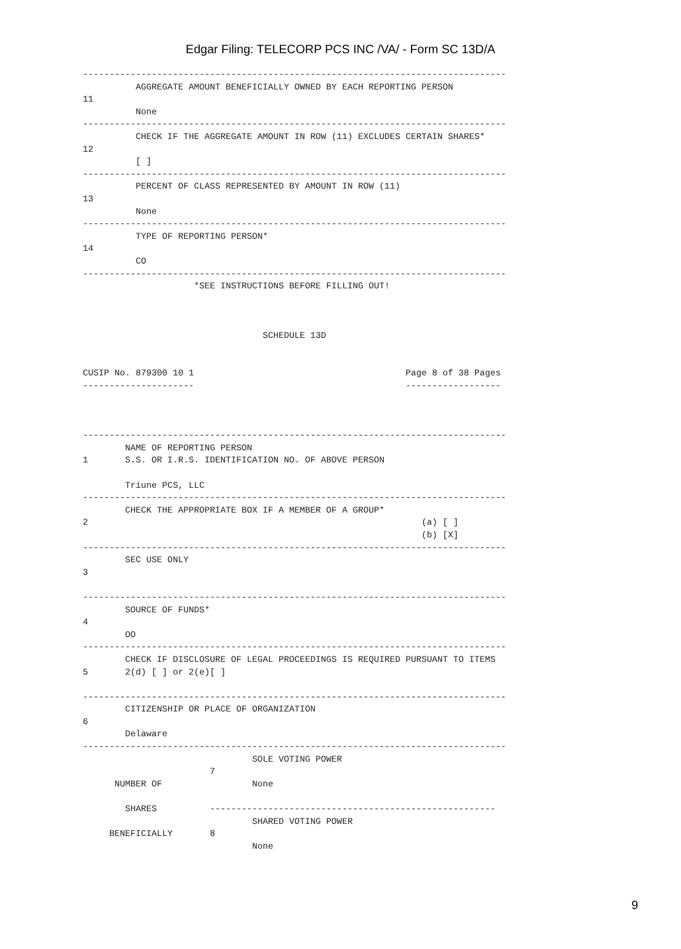Edgar Filing: TELECORP PCS INC /VA/ - Form SC 13D/A
--------------------------------------------------------------------------------
          AGGREGATE AMOUNT BENEFICIALLY OWNED BY EACH REPORTING PERSON
11
          None
--------------------------------------------------------------------------------
          CHECK IF THE AGGREGATE AMOUNT IN ROW (11) EXCLUDES CERTAIN SHARES*
12
          [ ]
--------------------------------------------------------------------------------
          PERCENT OF CLASS REPRESENTED BY AMOUNT IN ROW (11)
13
          None
--------------------------------------------------------------------------------
          TYPE OF REPORTING PERSON*
14
          CO
--------------------------------------------------------------------------------
                     *SEE INSTRUCTIONS BEFORE FILLING OUT!



                                  SCHEDULE 13D


CUSIP No. 879300 10 1                                        Page 8 of 38 Pages
---------------------                                        ------------------



--------------------------------------------------------------------------------
        NAME OF REPORTING PERSON
1       S.S. OR I.R.S. IDENTIFICATION NO. OF ABOVE PERSON

        Triune PCS, LLC
--------------------------------------------------------------------------------
        CHECK THE APPROPRIATE BOX IF A MEMBER OF A GROUP*
2                                                               (a) [ ]
                                                                (b) [X]
--------------------------------------------------------------------------------
        SEC USE ONLY
3

--------------------------------------------------------------------------------
        SOURCE OF FUNDS*
4
        OO
--------------------------------------------------------------------------------
        CHECK IF DISCLOSURE OF LEGAL PROCEEDINGS IS REQUIRED PURSUANT TO ITEMS
5       2(d) [ ] or 2(e)[ ]

--------------------------------------------------------------------------------
        CITIZENSHIP OR PLACE OF ORGANIZATION
6
        Delaware
--------------------------------------------------------------------------------
                                SOLE VOTING POWER
                        7
      NUMBER OF                 None

        SHARES          ------------------------------------------------------
                                SHARED VOTING POWER
     BENEFICIALLY       8
                                None
9